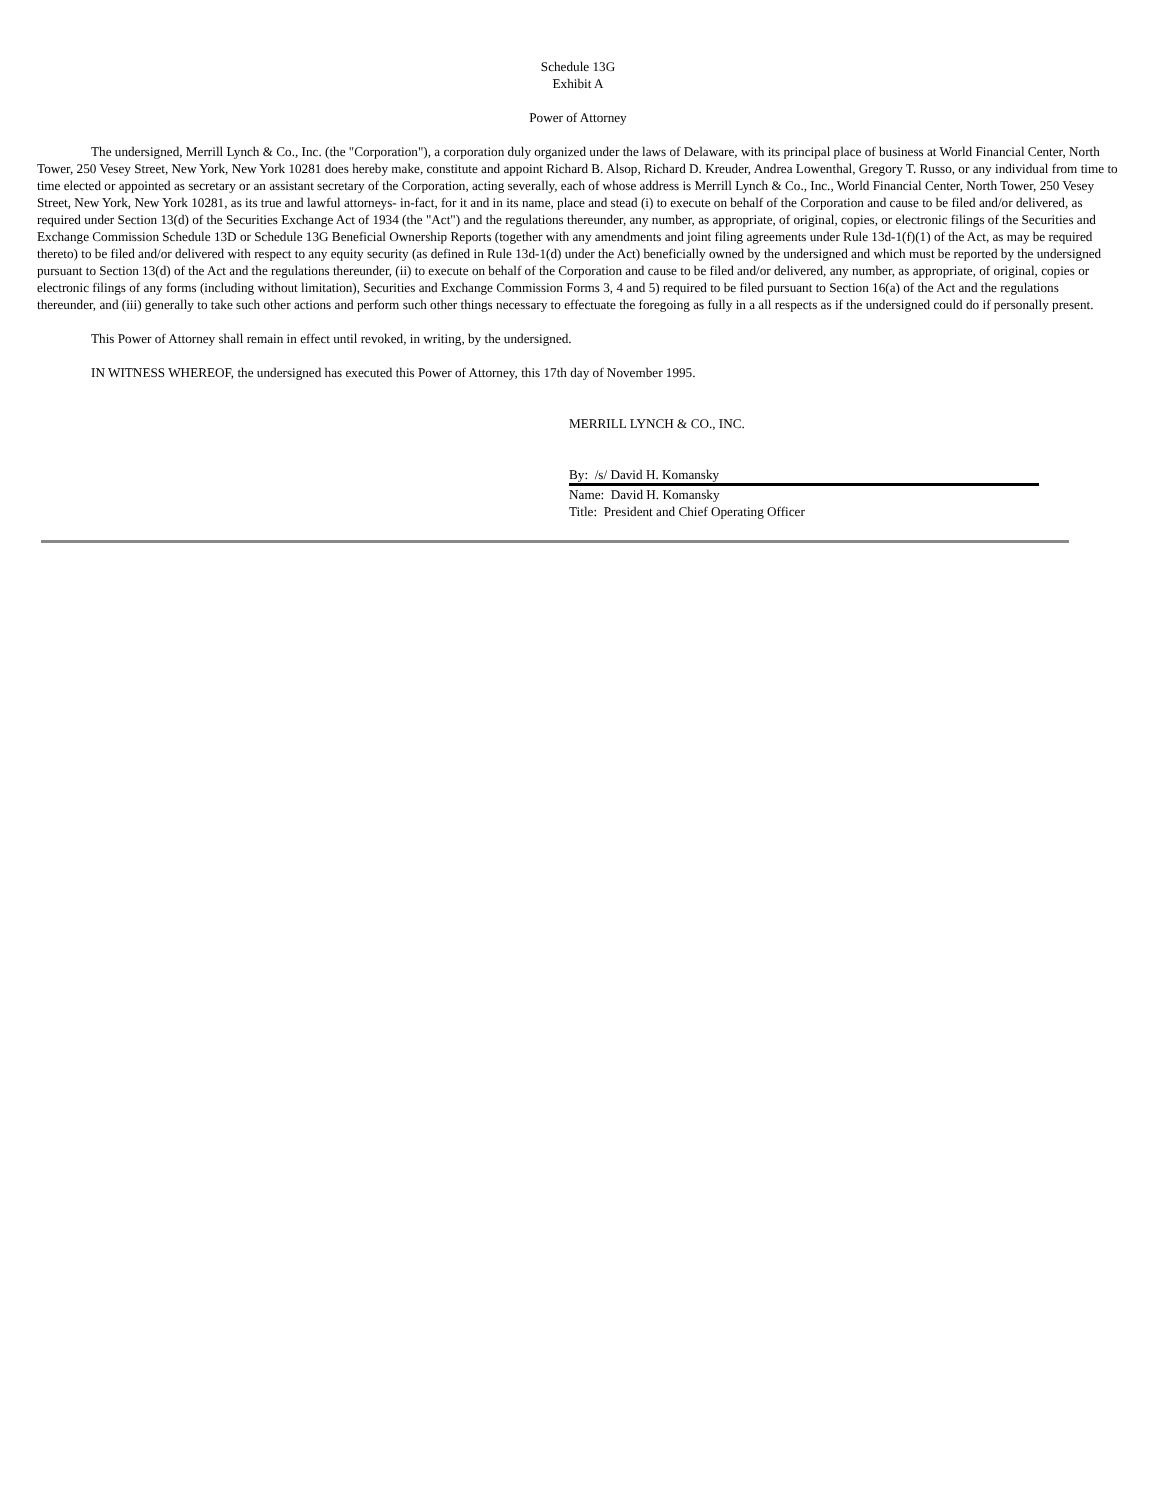Schedule 13G
Exhibit A
Power of Attorney
The undersigned, Merrill Lynch & Co., Inc. (the "Corporation"), a corporation duly organized under the laws of Delaware, with its principal place of business at World Financial Center, North Tower, 250 Vesey Street, New York, New York 10281 does hereby make, constitute and appoint Richard B. Alsop, Richard D. Kreuder, Andrea Lowenthal, Gregory T. Russo, or any individual from time to time elected or appointed as secretary or an assistant secretary of the Corporation, acting severally, each of whose address is Merrill Lynch & Co., Inc., World Financial Center, North Tower, 250 Vesey Street, New York, New York 10281, as its true and lawful attorneys- in-fact, for it and in its name, place and stead (i) to execute on behalf of the Corporation and cause to be filed and/or delivered, as required under Section 13(d) of the Securities Exchange Act of 1934 (the "Act") and the regulations thereunder, any number, as appropriate, of original, copies, or electronic filings of the Securities and Exchange Commission Schedule 13D or Schedule 13G Beneficial Ownership Reports (together with any amendments and joint filing agreements under Rule 13d-1(f)(1) of the Act, as may be required thereto) to be filed and/or delivered with respect to any equity security (as defined in Rule 13d-1(d) under the Act) beneficially owned by the undersigned and which must be reported by the undersigned pursuant to Section 13(d) of the Act and the regulations thereunder, (ii) to execute on behalf of the Corporation and cause to be filed and/or delivered, any number, as appropriate, of original, copies or electronic filings of any forms (including without limitation), Securities and Exchange Commission Forms 3, 4 and 5) required to be filed pursuant to Section 16(a) of the Act and the regulations thereunder, and (iii) generally to take such other actions and perform such other things necessary to effectuate the foregoing as fully in a all respects as if the undersigned could do if personally present.
This Power of Attorney shall remain in effect until revoked, in writing, by the undersigned.
IN WITNESS WHEREOF, the undersigned has executed this Power of Attorney, this 17th day of November 1995.
MERRILL LYNCH & CO., INC.
By: /s/ David H. Komansky
Name: David H. Komansky
Title: President and Chief Operating Officer